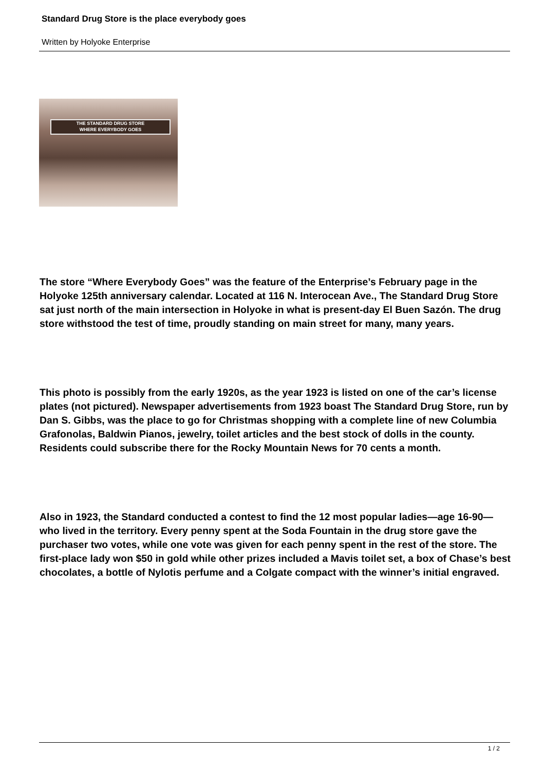Standard Drug Store is the place everybody goes
Written by Holyoke Enterprise
THE STANDARD DRUG STORE
WHERE EVERYBODY GOES
The store “Where Everybody Goes” was the feature of the Enterprise’s February page in the Holyoke 125th anniversary calendar. Located at 116 N. Interocean Ave., The Standard Drug Store sat just north of the main intersection in Holyoke in what is present-day El Buen Sazón. The drug store withstood the test of time, proudly standing on main street for many, many years.
This photo is possibly from the early 1920s, as the year 1923 is listed on one of the car’s license plates (not pictured). Newspaper advertisements from 1923 boast The Standard Drug Store, run by Dan S. Gibbs, was the place to go for Christmas shopping with a complete line of new Columbia Grafonolas, Baldwin Pianos, jewelry, toilet articles and the best stock of dolls in the county. Residents could subscribe there for the Rocky Mountain News for 70 cents a month.
Also in 1923, the Standard conducted a contest to find the 12 most popular ladies—age 16-90—who lived in the territory. Every penny spent at the Soda Fountain in the drug store gave the purchaser two votes, while one vote was given for each penny spent in the rest of the store. The first-place lady won $50 in gold while other prizes included a Mavis toilet set, a box of Chase’s best chocolates, a bottle of Nylotis perfume and a Colgate compact with the winner’s initial engraved.
1 / 2